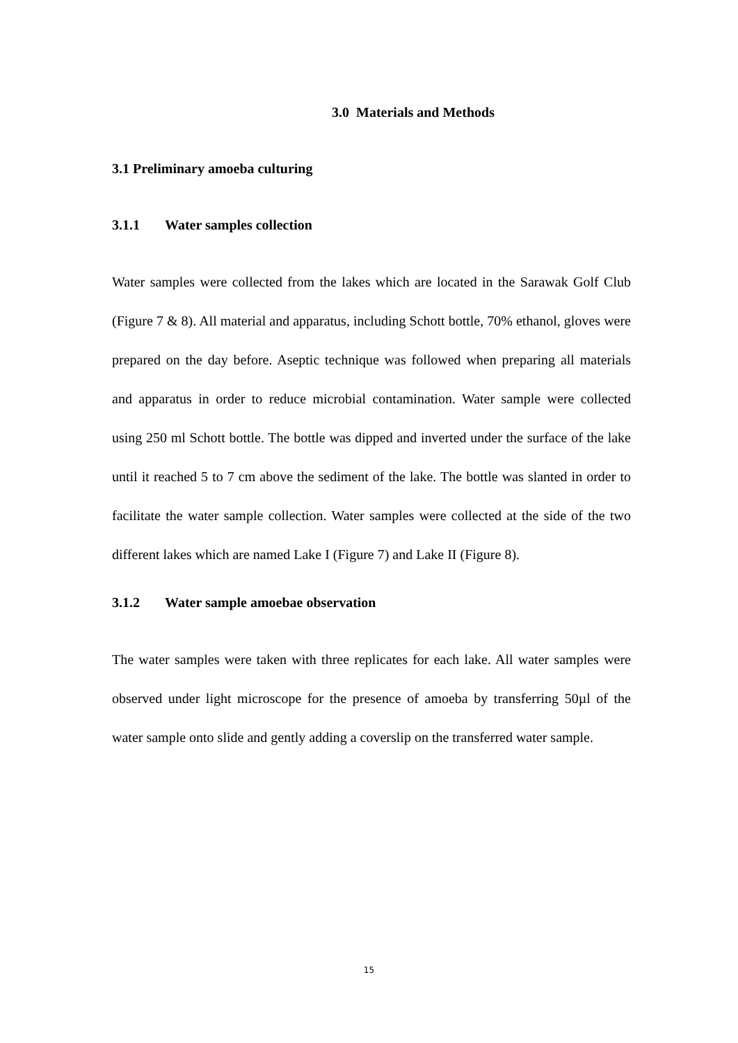3.0 Materials and Methods
3.1 Preliminary amoeba culturing
3.1.1 Water samples collection
Water samples were collected from the lakes which are located in the Sarawak Golf Club (Figure 7 & 8). All material and apparatus, including Schott bottle, 70% ethanol, gloves were prepared on the day before. Aseptic technique was followed when preparing all materials and apparatus in order to reduce microbial contamination. Water sample were collected using 250 ml Schott bottle. The bottle was dipped and inverted under the surface of the lake until it reached 5 to 7 cm above the sediment of the lake. The bottle was slanted in order to facilitate the water sample collection. Water samples were collected at the side of the two different lakes which are named Lake I (Figure 7) and Lake II (Figure 8).
3.1.2 Water sample amoebae observation
The water samples were taken with three replicates for each lake. All water samples were observed under light microscope for the presence of amoeba by transferring 50µl of the water sample onto slide and gently adding a coverslip on the transferred water sample.
15